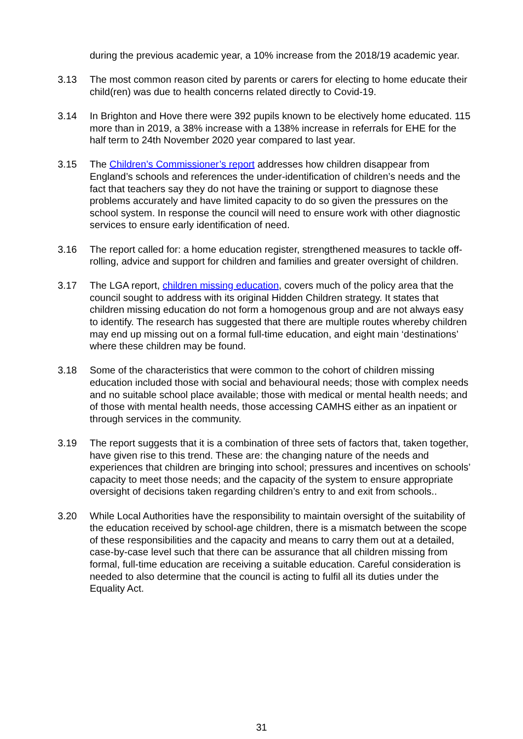during the previous academic year, a 10% increase from the 2018/19 academic year.
3.13 The most common reason cited by parents or carers for electing to home educate their child(ren) was due to health concerns related directly to Covid-19.
3.14 In Brighton and Hove there were 392 pupils known to be electively home educated. 115 more than in 2019, a 38% increase with a 138% increase in referrals for EHE for the half term to 24th November 2020 year compared to last year.
3.15 The Children’s Commissioner’s report addresses how children disappear from England’s schools and references the under-identification of children’s needs and the fact that teachers say they do not have the training or support to diagnose these problems accurately and have limited capacity to do so given the pressures on the school system. In response the council will need to ensure work with other diagnostic services to ensure early identification of need.
3.16 The report called for: a home education register, strengthened measures to tackle off-rolling, advice and support for children and families and greater oversight of children.
3.17 The LGA report, children missing education, covers much of the policy area that the council sought to address with its original Hidden Children strategy. It states that children missing education do not form a homogenous group and are not always easy to identify. The research has suggested that there are multiple routes whereby children may end up missing out on a formal full-time education, and eight main ‘destinations’ where these children may be found.
3.18 Some of the characteristics that were common to the cohort of children missing education included those with social and behavioural needs; those with complex needs and no suitable school place available; those with medical or mental health needs; and of those with mental health needs, those accessing CAMHS either as an inpatient or through services in the community.
3.19 The report suggests that it is a combination of three sets of factors that, taken together, have given rise to this trend. These are: the changing nature of the needs and experiences that children are bringing into school; pressures and incentives on schools’ capacity to meet those needs; and the capacity of the system to ensure appropriate oversight of decisions taken regarding children’s entry to and exit from schools..
3.20 While Local Authorities have the responsibility to maintain oversight of the suitability of the education received by school-age children, there is a mismatch between the scope of these responsibilities and the capacity and means to carry them out at a detailed, case-by-case level such that there can be assurance that all children missing from formal, full-time education are receiving a suitable education. Careful consideration is needed to also determine that the council is acting to fulfil all its duties under the Equality Act.
31